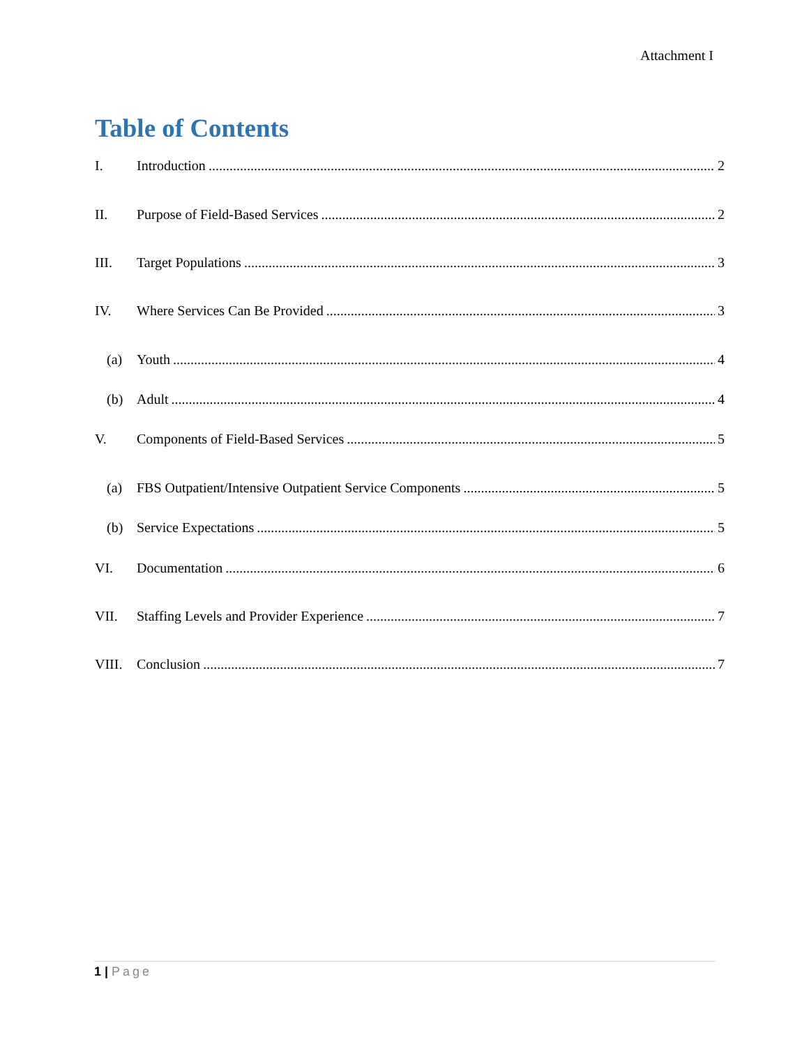Attachment I
Table of Contents
I. Introduction 2
II. Purpose of Field-Based Services 2
III. Target Populations 3
IV. Where Services Can Be Provided 3
(a) Youth 4
(b) Adult 4
V. Components of Field-Based Services 5
(a) FBS Outpatient/Intensive Outpatient Service Components 5
(b) Service Expectations 5
VI. Documentation 6
VII. Staffing Levels and Provider Experience 7
VIII. Conclusion 7
1 | Page